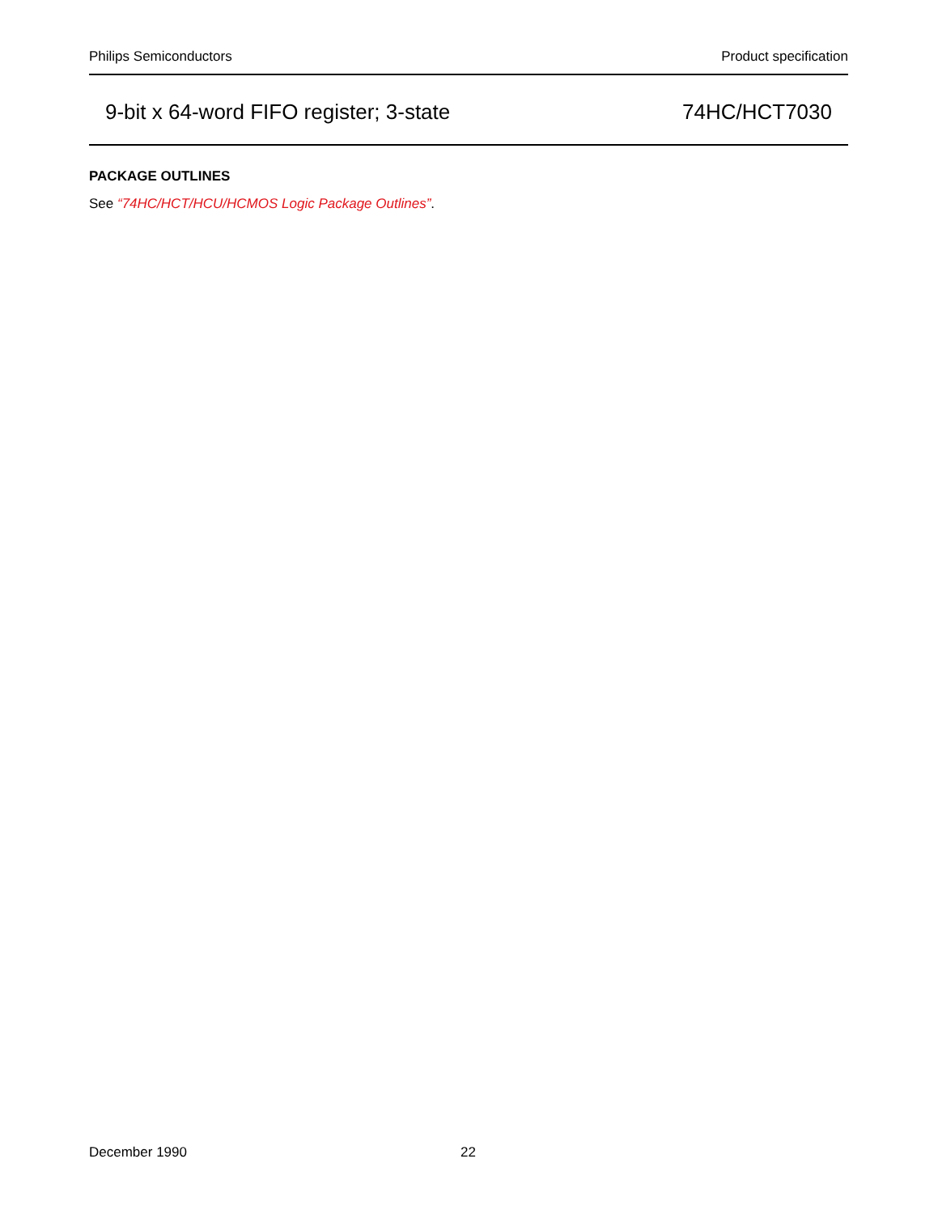Philips Semiconductors Product specification
9-bit x 64-word FIFO register; 3-state 74HC/HCT7030
PACKAGE OUTLINES
See “74HC/HCT/HCU/HCMOS Logic Package Outlines”.
December 1990 22